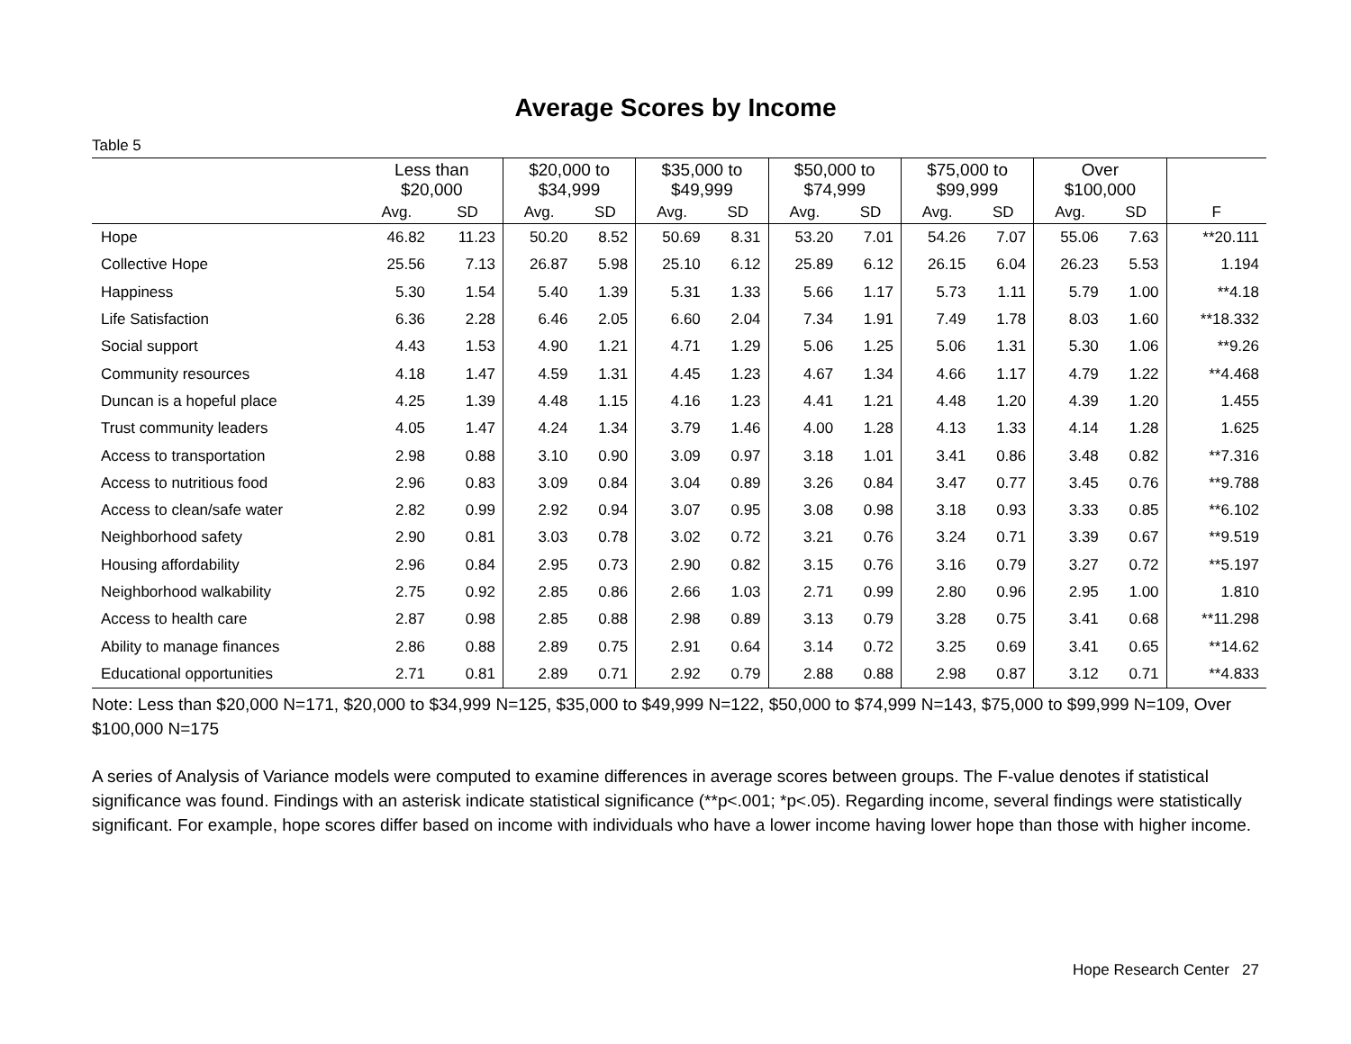Average Scores by Income
Table 5
| | Less than $20,000 | | $20,000 to $34,999 | | $35,000 to $49,999 | | $50,000 to $74,999 | | $75,000 to $99,999 | | Over $100,000 | | |
| --- | --- | --- | --- | --- | --- | --- | --- | --- | --- | --- | --- | --- | --- |
| | Avg. | SD | Avg. | SD | Avg. | SD | Avg. | SD | Avg. | SD | Avg. | SD | F |
| Hope | 46.82 | 11.23 | 50.20 | 8.52 | 50.69 | 8.31 | 53.20 | 7.01 | 54.26 | 7.07 | 55.06 | 7.63 | **20.111 |
| Collective Hope | 25.56 | 7.13 | 26.87 | 5.98 | 25.10 | 6.12 | 25.89 | 6.12 | 26.15 | 6.04 | 26.23 | 5.53 | 1.194 |
| Happiness | 5.30 | 1.54 | 5.40 | 1.39 | 5.31 | 1.33 | 5.66 | 1.17 | 5.73 | 1.11 | 5.79 | 1.00 | **4.18 |
| Life Satisfaction | 6.36 | 2.28 | 6.46 | 2.05 | 6.60 | 2.04 | 7.34 | 1.91 | 7.49 | 1.78 | 8.03 | 1.60 | **18.332 |
| Social support | 4.43 | 1.53 | 4.90 | 1.21 | 4.71 | 1.29 | 5.06 | 1.25 | 5.06 | 1.31 | 5.30 | 1.06 | **9.26 |
| Community resources | 4.18 | 1.47 | 4.59 | 1.31 | 4.45 | 1.23 | 4.67 | 1.34 | 4.66 | 1.17 | 4.79 | 1.22 | **4.468 |
| Duncan is a hopeful place | 4.25 | 1.39 | 4.48 | 1.15 | 4.16 | 1.23 | 4.41 | 1.21 | 4.48 | 1.20 | 4.39 | 1.20 | 1.455 |
| Trust community leaders | 4.05 | 1.47 | 4.24 | 1.34 | 3.79 | 1.46 | 4.00 | 1.28 | 4.13 | 1.33 | 4.14 | 1.28 | 1.625 |
| Access to transportation | 2.98 | 0.88 | 3.10 | 0.90 | 3.09 | 0.97 | 3.18 | 1.01 | 3.41 | 0.86 | 3.48 | 0.82 | **7.316 |
| Access to nutritious food | 2.96 | 0.83 | 3.09 | 0.84 | 3.04 | 0.89 | 3.26 | 0.84 | 3.47 | 0.77 | 3.45 | 0.76 | **9.788 |
| Access to clean/safe water | 2.82 | 0.99 | 2.92 | 0.94 | 3.07 | 0.95 | 3.08 | 0.98 | 3.18 | 0.93 | 3.33 | 0.85 | **6.102 |
| Neighborhood safety | 2.90 | 0.81 | 3.03 | 0.78 | 3.02 | 0.72 | 3.21 | 0.76 | 3.24 | 0.71 | 3.39 | 0.67 | **9.519 |
| Housing affordability | 2.96 | 0.84 | 2.95 | 0.73 | 2.90 | 0.82 | 3.15 | 0.76 | 3.16 | 0.79 | 3.27 | 0.72 | **5.197 |
| Neighborhood walkability | 2.75 | 0.92 | 2.85 | 0.86 | 2.66 | 1.03 | 2.71 | 0.99 | 2.80 | 0.96 | 2.95 | 1.00 | 1.810 |
| Access to health care | 2.87 | 0.98 | 2.85 | 0.88 | 2.98 | 0.89 | 3.13 | 0.79 | 3.28 | 0.75 | 3.41 | 0.68 | **11.298 |
| Ability to manage finances | 2.86 | 0.88 | 2.89 | 0.75 | 2.91 | 0.64 | 3.14 | 0.72 | 3.25 | 0.69 | 3.41 | 0.65 | **14.62 |
| Educational opportunities | 2.71 | 0.81 | 2.89 | 0.71 | 2.92 | 0.79 | 2.88 | 0.88 | 2.98 | 0.87 | 3.12 | 0.71 | **4.833 |
Note: Less than $20,000 N=171, $20,000 to $34,999 N=125, $35,000 to $49,999 N=122, $50,000 to $74,999 N=143, $75,000 to $99,999 N=109, Over $100,000 N=175
A series of Analysis of Variance models were computed to examine differences in average scores between groups. The F-value denotes if statistical significance was found. Findings with an asterisk indicate statistical significance (**p<.001; *p<.05). Regarding income, several findings were statistically significant. For example, hope scores differ based on income with individuals who have a lower income having lower hope than those with higher income.
Hope Research Center 27